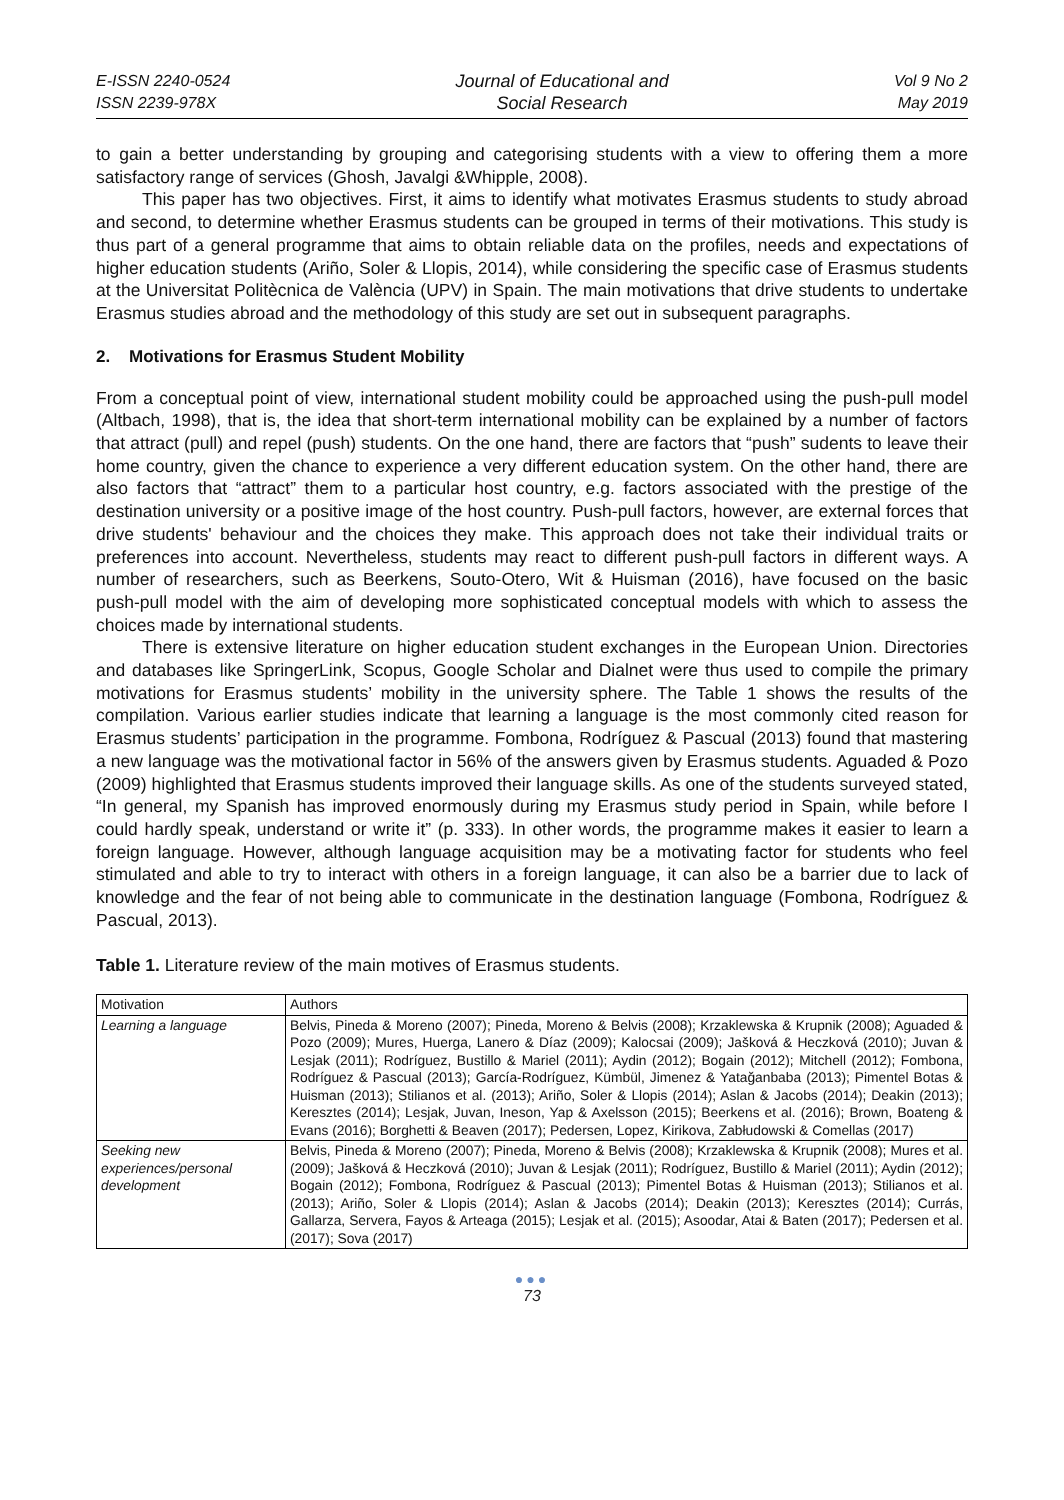E-ISSN 2240-0524
ISSN 2239-978X
Journal of Educational and
Social Research
Vol 9 No 2
May 2019
to gain a better understanding by grouping and categorising students with a view to offering them a more satisfactory range of services (Ghosh, Javalgi &Whipple, 2008).
This paper has two objectives. First, it aims to identify what motivates Erasmus students to study abroad and second, to determine whether Erasmus students can be grouped in terms of their motivations. This study is thus part of a general programme that aims to obtain reliable data on the profiles, needs and expectations of higher education students (Ariño, Soler & Llopis, 2014), while considering the specific case of Erasmus students at the Universitat Politècnica de València (UPV) in Spain. The main motivations that drive students to undertake Erasmus studies abroad and the methodology of this study are set out in subsequent paragraphs.
2. Motivations for Erasmus Student Mobility
From a conceptual point of view, international student mobility could be approached using the push-pull model (Altbach, 1998), that is, the idea that short-term international mobility can be explained by a number of factors that attract (pull) and repel (push) students. On the one hand, there are factors that “push” sudents to leave their home country, given the chance to experience a very different education system. On the other hand, there are also factors that “attract” them to a particular host country, e.g. factors associated with the prestige of the destination university or a positive image of the host country. Push-pull factors, however, are external forces that drive students' behaviour and the choices they make. This approach does not take their individual traits or preferences into account. Nevertheless, students may react to different push-pull factors in different ways. A number of researchers, such as Beerkens, Souto-Otero, Wit & Huisman (2016), have focused on the basic push-pull model with the aim of developing more sophisticated conceptual models with which to assess the choices made by international students.
There is extensive literature on higher education student exchanges in the European Union. Directories and databases like SpringerLink, Scopus, Google Scholar and Dialnet were thus used to compile the primary motivations for Erasmus students’ mobility in the university sphere. The Table 1 shows the results of the compilation. Various earlier studies indicate that learning a language is the most commonly cited reason for Erasmus students’ participation in the programme. Fombona, Rodríguez & Pascual (2013) found that mastering a new language was the motivational factor in 56% of the answers given by Erasmus students. Aguaded & Pozo (2009) highlighted that Erasmus students improved their language skills. As one of the students surveyed stated, “In general, my Spanish has improved enormously during my Erasmus study period in Spain, while before I could hardly speak, understand or write it” (p. 333). In other words, the programme makes it easier to learn a foreign language. However, although language acquisition may be a motivating factor for students who feel stimulated and able to try to interact with others in a foreign language, it can also be a barrier due to lack of knowledge and the fear of not being able to communicate in the destination language (Fombona, Rodríguez & Pascual, 2013).
Table 1. Literature review of the main motives of Erasmus students.
| Motivation | Authors |
| Learning a language | Belvis, Pineda & Moreno (2007); Pineda, Moreno & Belvis (2008); Krzaklewska & Krupnik (2008); Aguaded & Pozo (2009); Mures, Huerga, Lanero & Díaz (2009); Kalocsai (2009); Jašková & Heczková (2010); Juvan & Lesjak (2011); Rodríguez, Bustillo & Mariel (2011); Aydin (2012); Bogain (2012); Mitchell (2012); Fombona, Rodríguez & Pascual (2013); García-Rodríguez, Kümbül, Jimenez & Yatağanbaba (2013); Pimentel Botas & Huisman (2013); Stilianos et al. (2013); Ariño, Soler & Llopis (2014); Aslan & Jacobs (2014); Deakin (2013); Keresztes (2014); Lesjak, Juvan, Ineson, Yap & Axelsson (2015); Beerkens et al. (2016); Brown, Boateng & Evans (2016); Borghetti & Beaven (2017); Pedersen, Lopez, Kirikova, Zabłudowski & Comellas (2017) |
| Seeking new experiences/personal development | Belvis, Pineda & Moreno (2007); Pineda, Moreno & Belvis (2008); Krzaklewska & Krupnik (2008); Mures et al. (2009); Jašková & Heczková (2010); Juvan & Lesjak (2011); Rodríguez, Bustillo & Mariel (2011); Aydin (2012); Bogain (2012); Fombona, Rodríguez & Pascual (2013); Pimentel Botas & Huisman (2013); Stilianos et al. (2013); Ariño, Soler & Llopis (2014); Aslan & Jacobs (2014); Deakin (2013); Keresztes (2014); Currás, Gallarza, Servera, Fayos & Arteaga (2015); Lesjak et al. (2015); Asoodar, Atai & Baten (2017); Pedersen et al. (2017); Sova (2017) |
●●●
73